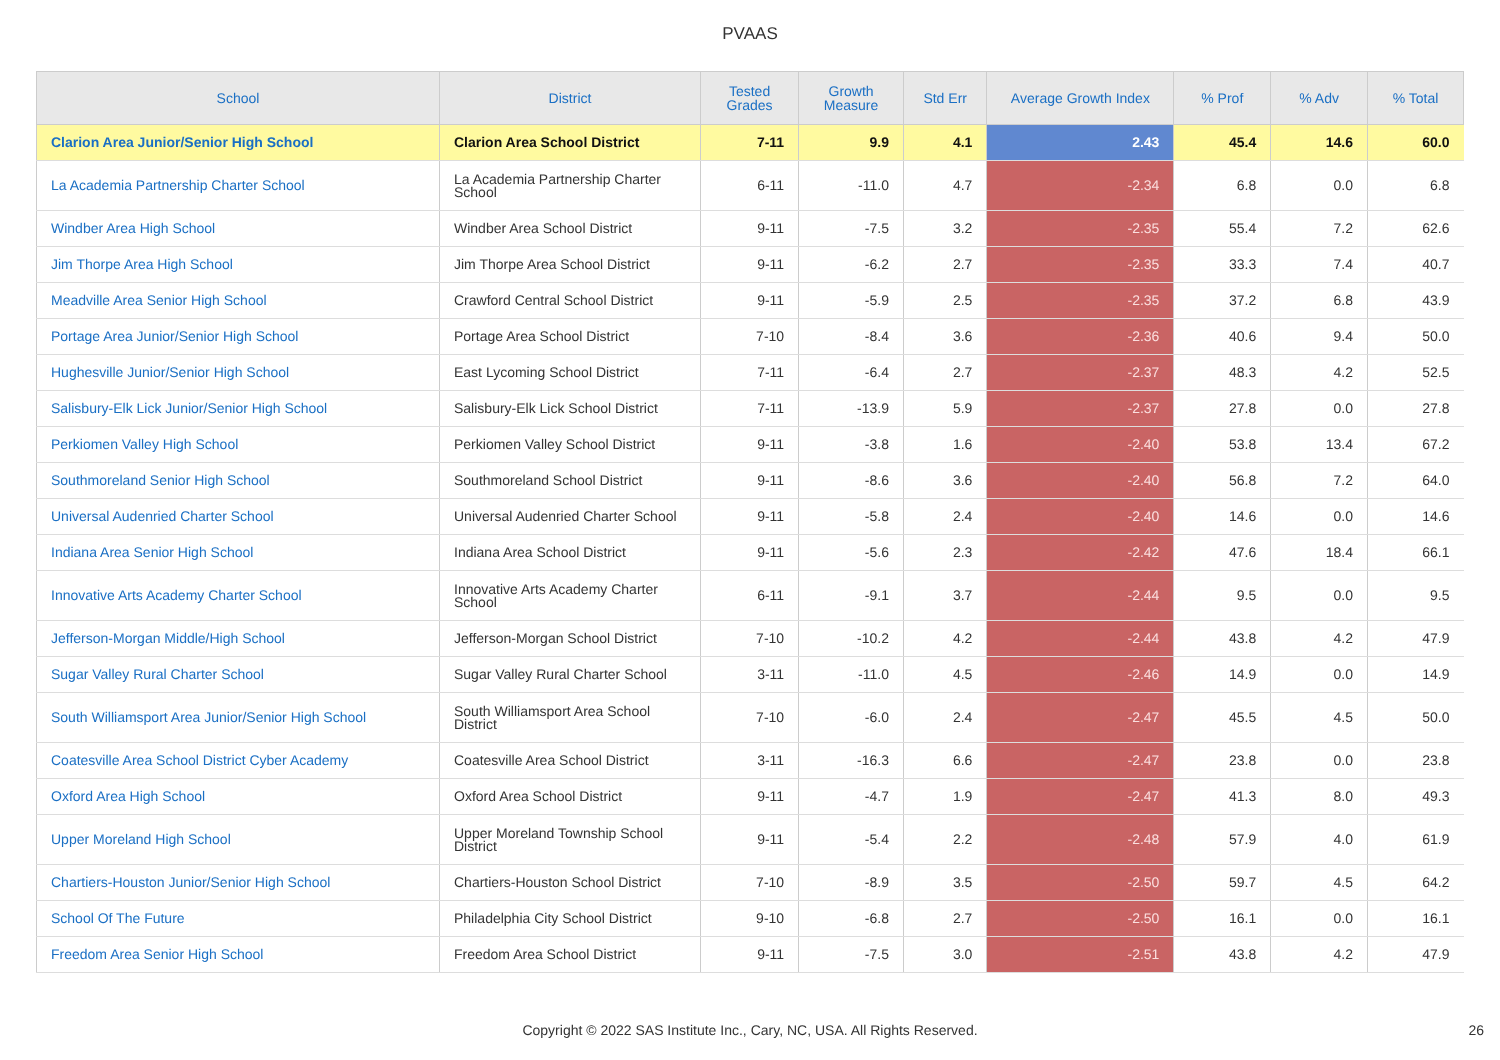PVAAS
| School | District | Tested Grades | Growth Measure | Std Err | Average Growth Index | % Prof | % Adv | % Total |
| --- | --- | --- | --- | --- | --- | --- | --- | --- |
| Clarion Area Junior/Senior High School | Clarion Area School District | 7-11 | 9.9 | 4.1 | 2.43 | 45.4 | 14.6 | 60.0 |
| La Academia Partnership Charter School | La Academia Partnership Charter School | 6-11 | -11.0 | 4.7 | -2.34 | 6.8 | 0.0 | 6.8 |
| Windber Area High School | Windber Area School District | 9-11 | -7.5 | 3.2 | -2.35 | 55.4 | 7.2 | 62.6 |
| Jim Thorpe Area High School | Jim Thorpe Area School District | 9-11 | -6.2 | 2.7 | -2.35 | 33.3 | 7.4 | 40.7 |
| Meadville Area Senior High School | Crawford Central School District | 9-11 | -5.9 | 2.5 | -2.35 | 37.2 | 6.8 | 43.9 |
| Portage Area Junior/Senior High School | Portage Area School District | 7-10 | -8.4 | 3.6 | -2.36 | 40.6 | 9.4 | 50.0 |
| Hughesville Junior/Senior High School | East Lycoming School District | 7-11 | -6.4 | 2.7 | -2.37 | 48.3 | 4.2 | 52.5 |
| Salisbury-Elk Lick Junior/Senior High School | Salisbury-Elk Lick School District | 7-11 | -13.9 | 5.9 | -2.37 | 27.8 | 0.0 | 27.8 |
| Perkiomen Valley High School | Perkiomen Valley School District | 9-11 | -3.8 | 1.6 | -2.40 | 53.8 | 13.4 | 67.2 |
| Southmoreland Senior High School | Southmoreland School District | 9-11 | -8.6 | 3.6 | -2.40 | 56.8 | 7.2 | 64.0 |
| Universal Audenried Charter School | Universal Audenried Charter School | 9-11 | -5.8 | 2.4 | -2.40 | 14.6 | 0.0 | 14.6 |
| Indiana Area Senior High School | Indiana Area School District | 9-11 | -5.6 | 2.3 | -2.42 | 47.6 | 18.4 | 66.1 |
| Innovative Arts Academy Charter School | Innovative Arts Academy Charter School | 6-11 | -9.1 | 3.7 | -2.44 | 9.5 | 0.0 | 9.5 |
| Jefferson-Morgan Middle/High School | Jefferson-Morgan School District | 7-10 | -10.2 | 4.2 | -2.44 | 43.8 | 4.2 | 47.9 |
| Sugar Valley Rural Charter School | Sugar Valley Rural Charter School | 3-11 | -11.0 | 4.5 | -2.46 | 14.9 | 0.0 | 14.9 |
| South Williamsport Area Junior/Senior High School | South Williamsport Area School District | 7-10 | -6.0 | 2.4 | -2.47 | 45.5 | 4.5 | 50.0 |
| Coatesville Area School District Cyber Academy | Coatesville Area School District | 3-11 | -16.3 | 6.6 | -2.47 | 23.8 | 0.0 | 23.8 |
| Oxford Area High School | Oxford Area School District | 9-11 | -4.7 | 1.9 | -2.47 | 41.3 | 8.0 | 49.3 |
| Upper Moreland High School | Upper Moreland Township School District | 9-11 | -5.4 | 2.2 | -2.48 | 57.9 | 4.0 | 61.9 |
| Chartiers-Houston Junior/Senior High School | Chartiers-Houston School District | 7-10 | -8.9 | 3.5 | -2.50 | 59.7 | 4.5 | 64.2 |
| School Of The Future | Philadelphia City School District | 9-10 | -6.8 | 2.7 | -2.50 | 16.1 | 0.0 | 16.1 |
| Freedom Area Senior High School | Freedom Area School District | 9-11 | -7.5 | 3.0 | -2.51 | 43.8 | 4.2 | 47.9 |
Copyright © 2022 SAS Institute Inc., Cary, NC, USA. All Rights Reserved.
26